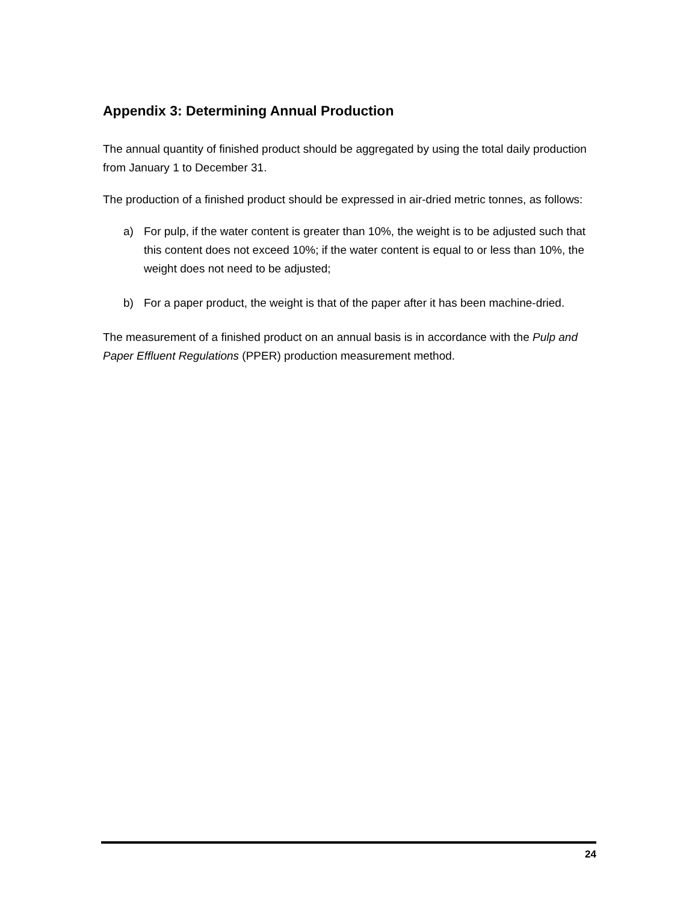Appendix 3: Determining Annual Production
The annual quantity of finished product should be aggregated by using the total daily production from January 1 to December 31.
The production of a finished product should be expressed in air-dried metric tonnes, as follows:
a) For pulp, if the water content is greater than 10%, the weight is to be adjusted such that this content does not exceed 10%; if the water content is equal to or less than 10%, the weight does not need to be adjusted;
b) For a paper product, the weight is that of the paper after it has been machine-dried.
The measurement of a finished product on an annual basis is in accordance with the Pulp and Paper Effluent Regulations (PPER) production measurement method.
24